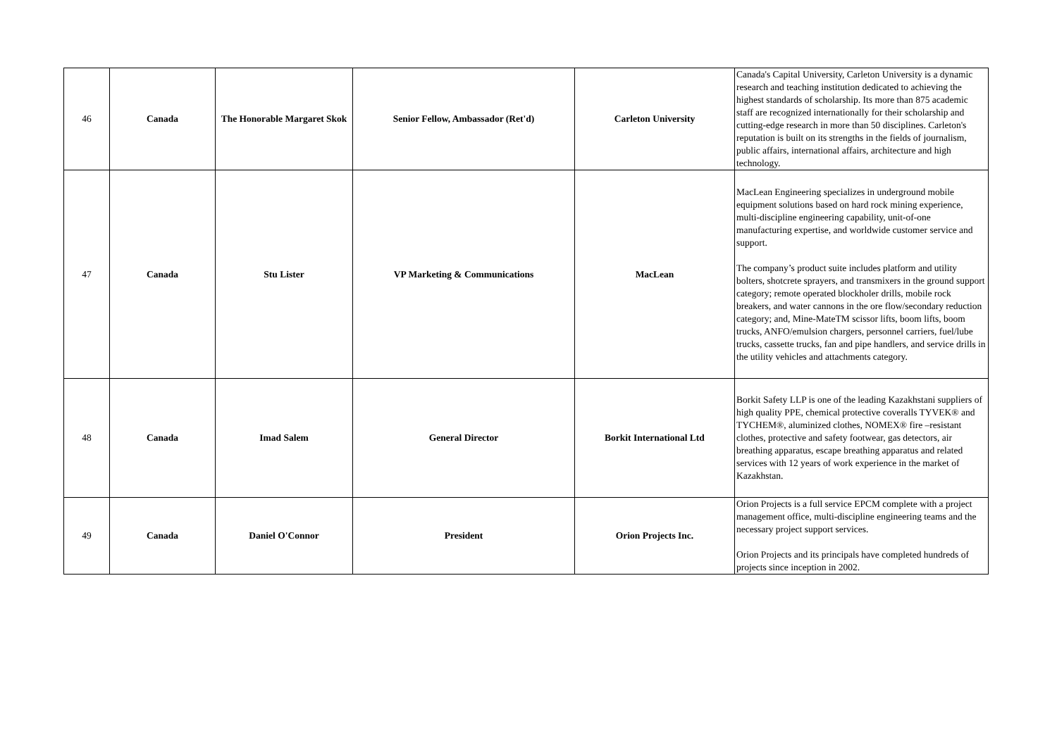| 46 | Canada | The Honorable Margaret Skok | Senior Fellow, Ambassador (Ret'd) | Carleton University | Canada's Capital University, Carleton University is a dynamic research and teaching institution dedicated to achieving the highest standards of scholarship. Its more than 875 academic staff are recognized internationally for their scholarship and cutting-edge research in more than 50 disciplines. Carleton's reputation is built on its strengths in the fields of journalism, public affairs, international affairs, architecture and high technology. |
| 47 | Canada | Stu Lister | VP Marketing & Communications | MacLean | MacLean Engineering specializes in underground mobile equipment solutions based on hard rock mining experience, multi-discipline engineering capability, unit-of-one manufacturing expertise, and worldwide customer service and support. The company’s product suite includes platform and utility bolters, shotcrete sprayers, and transmixers in the ground support category; remote operated blockholer drills, mobile rock breakers, and water cannons in the ore flow/secondary reduction category; and, Mine-MateTM scissor lifts, boom lifts, boom trucks, ANFO/emulsion chargers, personnel carriers, fuel/lube trucks, cassette trucks, fan and pipe handlers, and service drills in the utility vehicles and attachments category. |
| 48 | Canada | Imad Salem | General Director | Borkit International Ltd | Borkit Safety LLP is one of the leading Kazakhstani suppliers of high quality PPE, chemical protective coveralls TYVEK® and TYCHEM®, aluminized clothes, NOMEX® fire –resistant clothes, protective and safety footwear, gas detectors, air breathing apparatus, escape breathing apparatus and related services with 12 years of work experience in the market of Kazakhstan. |
| 49 | Canada | Daniel O'Connor | President | Orion Projects Inc. | Orion Projects is a full service EPCM complete with a project management office, multi-discipline engineering teams and the necessary project support services. Orion Projects and its principals have completed hundreds of projects since inception in 2002. |